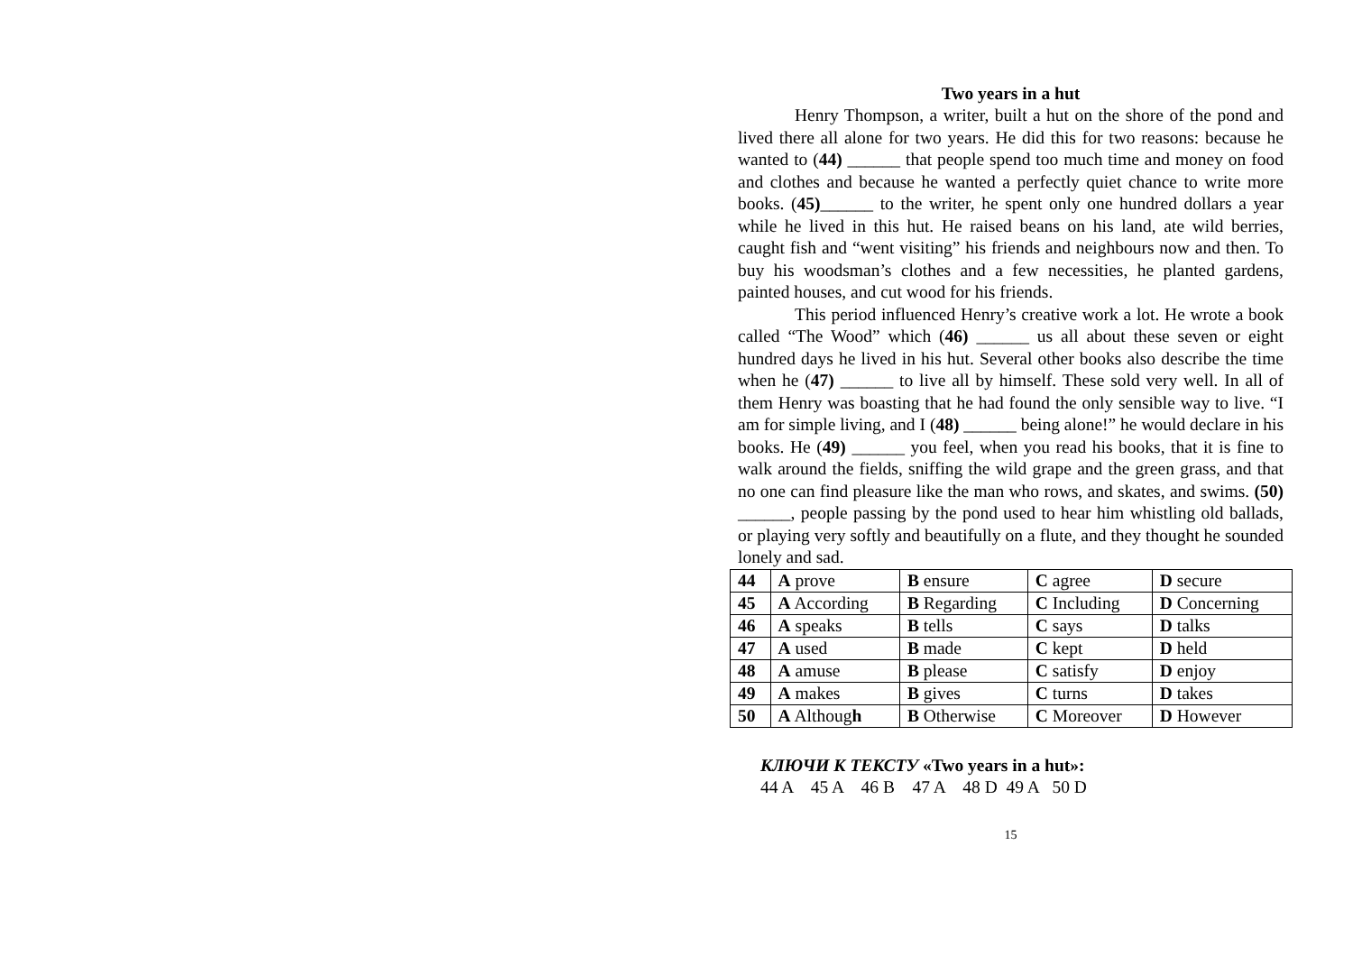Two years in a hut
Henry Thompson, a writer, built a hut on the shore of the pond and lived there all alone for two years. He did this for two reasons: because he wanted to (44) ______ that people spend too much time and money on food and clothes and because he wanted a perfectly quiet chance to write more books. (45)______ to the writer, he spent only one hundred dollars a year while he lived in this hut. He raised beans on his land, ate wild berries, caught fish and “went visiting” his friends and neighbours now and then. To buy his woodsman’s clothes and a few necessities, he planted gardens, painted houses, and cut wood for his friends.
This period influenced Henry’s creative work a lot. He wrote a book called “The Wood” which (46) ______ us all about these seven or eight hundred days he lived in his hut. Several other books also describe the time when he (47) ______ to live all by himself. These sold very well. In all of them Henry was boasting that he had found the only sensible way to live. “I am for simple living, and I (48) ______ being alone!” he would declare in his books. He (49) ______ you feel, when you read his books, that it is fine to walk around the fields, sniffing the wild grape and the green grass, and that no one can find pleasure like the man who rows, and skates, and swims. (50) ______, people passing by the pond used to hear him whistling old ballads, or playing very softly and beautifully on a flute, and they thought he sounded lonely and sad.
| 44 | A prove | B ensure | C agree | D secure |
| 45 | A According | B Regarding | C Including | D Concerning |
| 46 | A speaks | B tells | C says | D talks |
| 47 | A used | B made | C kept | D held |
| 48 | A amuse | B please | C satisfy | D enjoy |
| 49 | A makes | B gives | C turns | D takes |
| 50 | A Althoug h | B Otherwise | C Moreover | D However |
КЛЮЧИ К ТЕКСТУ «Two years in a hut»:
44 A 45 A 46 B 47 A 48 D 49 A 50 D
15